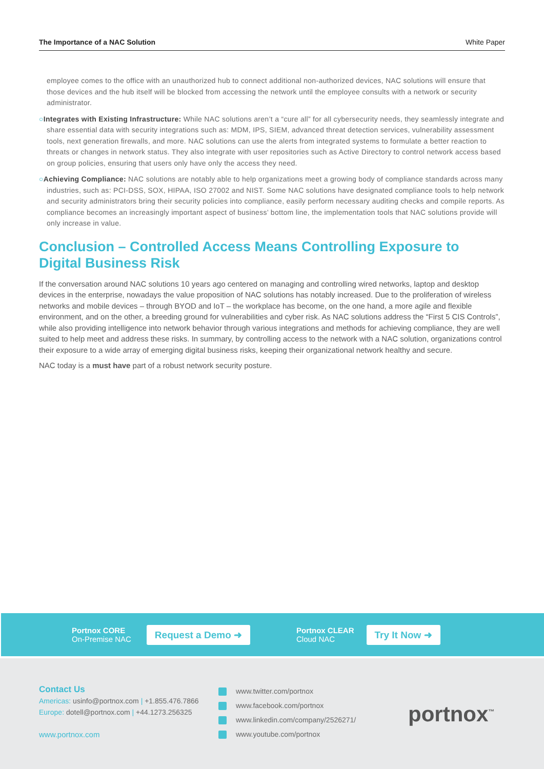The Importance of a NAC Solution White Paper
employee comes to the office with an unauthorized hub to connect additional non-authorized devices, NAC solutions will ensure that those devices and the hub itself will be blocked from accessing the network until the employee consults with a network or security administrator.
○Integrates with Existing Infrastructure: While NAC solutions aren’t a “cure all” for all cybersecurity needs, they seamlessly integrate and share essential data with security integrations such as: MDM, IPS, SIEM, advanced threat detection services, vulnerability assessment tools, next generation firewalls, and more. NAC solutions can use the alerts from integrated systems to formulate a better reaction to threats or changes in network status. They also integrate with user repositories such as Active Directory to control network access based on group policies, ensuring that users only have only the access they need.
○Achieving Compliance: NAC solutions are notably able to help organizations meet a growing body of compliance standards across many industries, such as: PCI-DSS, SOX, HIPAA, ISO 27002 and NIST. Some NAC solutions have designated compliance tools to help network and security administrators bring their security policies into compliance, easily perform necessary auditing checks and compile reports. As compliance becomes an increasingly important aspect of business’ bottom line, the implementation tools that NAC solutions provide will only increase in value.
Conclusion – Controlled Access Means Controlling Exposure to Digital Business Risk
If the conversation around NAC solutions 10 years ago centered on managing and controlling wired networks, laptop and desktop devices in the enterprise, nowadays the value proposition of NAC solutions has notably increased. Due to the proliferation of wireless networks and mobile devices – through BYOD and IoT – the workplace has become, on the one hand, a more agile and flexible environment, and on the other, a breeding ground for vulnerabilities and cyber risk. As NAC solutions address the “First 5 CIS Controls”, while also providing intelligence into network behavior through various integrations and methods for achieving compliance, they are well suited to help meet and address these risks. In summary, by controlling access to the network with a NAC solution, organizations control their exposure to a wide array of emerging digital business risks, keeping their organizational network healthy and secure.
NAC today is a must have part of a robust network security posture.
Portnox CORE
On-Premise NAC
Request a Demo ➜
Portnox CLEAR
Cloud NAC
Try It Now ➜
Contact Us
Americas: usinfo@portnox.com | +1.855.476.7866
Europe: dotell@portnox.com | +44.1273.256325
www.portnox.com
www.twitter.com/portnox
www.facebook.com/portnox
www.linkedin.com/company/2526271/
www.youtube.com/portnox
portnox<sup>™</sup>